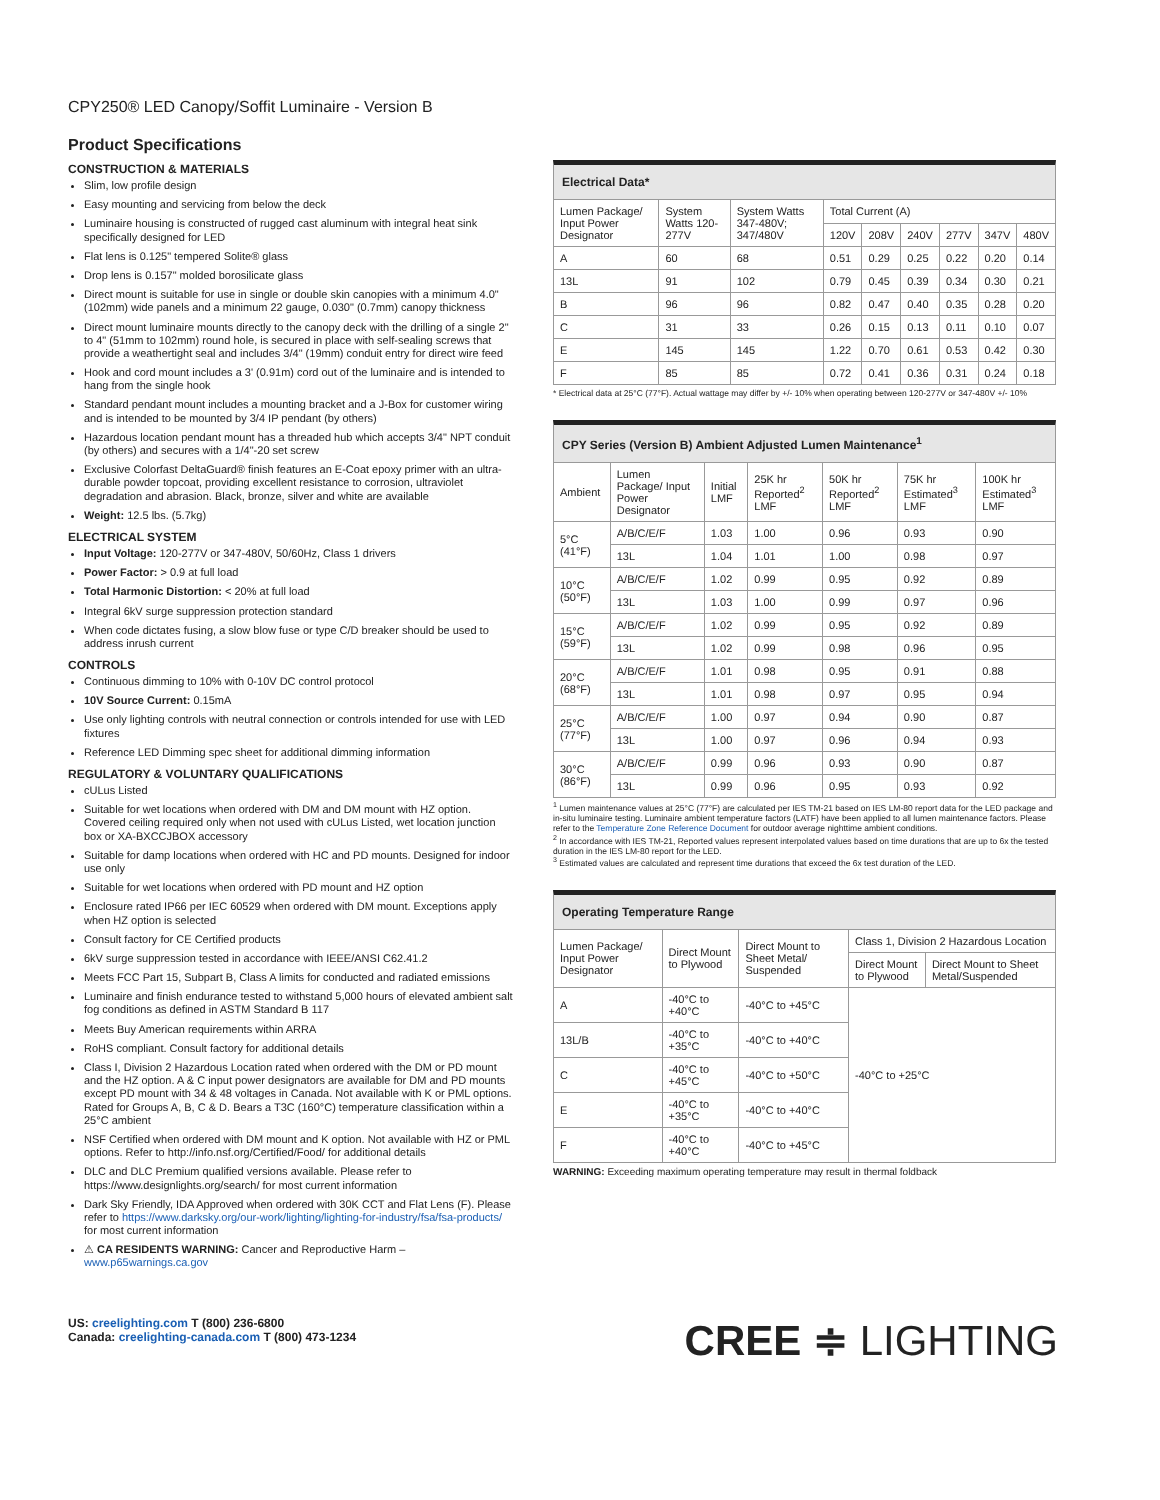CPY250® LED Canopy/Soffit Luminaire - Version B
Product Specifications
CONSTRUCTION & MATERIALS
Slim, low profile design
Easy mounting and servicing from below the deck
Luminaire housing is constructed of rugged cast aluminum with integral heat sink specifically designed for LED
Flat lens is 0.125" tempered Solite® glass
Drop lens is 0.157" molded borosilicate glass
Direct mount is suitable for use in single or double skin canopies with a minimum 4.0" (102mm) wide panels and a minimum 22 gauge, 0.030" (0.7mm) canopy thickness
Direct mount luminaire mounts directly to the canopy deck with the drilling of a single 2" to 4" (51mm to 102mm) round hole, is secured in place with self-sealing screws that provide a weathertight seal and includes 3/4" (19mm) conduit entry for direct wire feed
Hook and cord mount includes a 3' (0.91m) cord out of the luminaire and is intended to hang from the single hook
Standard pendant mount includes a mounting bracket and a J-Box for customer wiring and is intended to be mounted by 3/4 IP pendant (by others)
Hazardous location pendant mount has a threaded hub which accepts 3/4" NPT conduit (by others) and secures with a 1/4"-20 set screw
Exclusive Colorfast DeltaGuard® finish features an E-Coat epoxy primer with an ultra-durable powder topcoat, providing excellent resistance to corrosion, ultraviolet degradation and abrasion. Black, bronze, silver and white are available
Weight: 12.5 lbs. (5.7kg)
ELECTRICAL SYSTEM
Input Voltage: 120-277V or 347-480V, 50/60Hz, Class 1 drivers
Power Factor: > 0.9 at full load
Total Harmonic Distortion: < 20% at full load
Integral 6kV surge suppression protection standard
When code dictates fusing, a slow blow fuse or type C/D breaker should be used to address inrush current
CONTROLS
Continuous dimming to 10% with 0-10V DC control protocol
10V Source Current: 0.15mA
Use only lighting controls with neutral connection or controls intended for use with LED fixtures
Reference LED Dimming spec sheet for additional dimming information
REGULATORY & VOLUNTARY QUALIFICATIONS
cULus Listed
Suitable for wet locations when ordered with DM and DM mount with HZ option. Covered ceiling required only when not used with cULus Listed, wet location junction box or XA-BXCCJBOX accessory
Suitable for damp locations when ordered with HC and PD mounts. Designed for indoor use only
Suitable for wet locations when ordered with PD mount and HZ option
Enclosure rated IP66 per IEC 60529 when ordered with DM mount. Exceptions apply when HZ option is selected
Consult factory for CE Certified products
6kV surge suppression tested in accordance with IEEE/ANSI C62.41.2
Meets FCC Part 15, Subpart B, Class A limits for conducted and radiated emissions
Luminaire and finish endurance tested to withstand 5,000 hours of elevated ambient salt fog conditions as defined in ASTM Standard B 117
Meets Buy American requirements within ARRA
RoHS compliant. Consult factory for additional details
Class I, Division 2 Hazardous Location rated when ordered with the DM or PD mount and the HZ option. A & C input power designators are available for DM and PD mounts except PD mount with 34 & 48 voltages in Canada. Not available with K or PML options. Rated for Groups A, B, C & D. Bears a T3C (160°C) temperature classification within a 25°C ambient
NSF Certified when ordered with DM mount and K option. Not available with HZ or PML options. Refer to http://info.nsf.org/Certified/Food/ for additional details
DLC and DLC Premium qualified versions available. Please refer to https://www.designlights.org/search/ for most current information
Dark Sky Friendly, IDA Approved when ordered with 30K CCT and Flat Lens (F). Please refer to https://www.darksky.org/our-work/lighting/lighting-for-industry/fsa/fsa-products/ for most current information
⚠ CA RESIDENTS WARNING: Cancer and Reproductive Harm – www.p65warnings.ca.gov
Electrical Data*
| Lumen Package/ Input Power Designator | System Watts 120-277V | System Watts 347-480V; 347/480V | Total Current (A) | | | | | |
| --- | --- | --- | --- | --- | --- | --- | --- | --- |
| | | | 120V | 208V | 240V | 277V | 347V | 480V |
| A | 60 | 68 | 0.51 | 0.29 | 0.25 | 0.22 | 0.20 | 0.14 |
| 13L | 91 | 102 | 0.79 | 0.45 | 0.39 | 0.34 | 0.30 | 0.21 |
| B | 96 | 96 | 0.82 | 0.47 | 0.40 | 0.35 | 0.28 | 0.20 |
| C | 31 | 33 | 0.26 | 0.15 | 0.13 | 0.11 | 0.10 | 0.07 |
| E | 145 | 145 | 1.22 | 0.70 | 0.61 | 0.53 | 0.42 | 0.30 |
| F | 85 | 85 | 0.72 | 0.41 | 0.36 | 0.31 | 0.24 | 0.18 |
* Electrical data at 25°C (77°F). Actual wattage may differ by +/- 10% when operating between 120-277V or 347-480V +/- 10%
CPY Series (Version B) Ambient Adjusted Lumen Maintenance<sup>1</sup>
| Ambient | Lumen Package/ Input Power Designator | Initial LMF | 25K hr Reported<sup>2</sup> LMF | 50K hr Reported<sup>2</sup> LMF | 75K hr Estimated<sup>3</sup> LMF | 100K hr Estimated<sup>3</sup> LMF |
| --- | --- | --- | --- | --- | --- | --- |
| 5°C (41°F) | A/B/C/E/F | 1.03 | 1.00 | 0.96 | 0.93 | 0.90 |
| | 13L | 1.04 | 1.01 | 1.00 | 0.98 | 0.97 |
| 10°C (50°F) | A/B/C/E/F | 1.02 | 0.99 | 0.95 | 0.92 | 0.89 |
| | 13L | 1.03 | 1.00 | 0.99 | 0.97 | 0.96 |
| 15°C (59°F) | A/B/C/E/F | 1.02 | 0.99 | 0.95 | 0.92 | 0.89 |
| | 13L | 1.02 | 0.99 | 0.98 | 0.96 | 0.95 |
| 20°C (68°F) | A/B/C/E/F | 1.01 | 0.98 | 0.95 | 0.91 | 0.88 |
| | 13L | 1.01 | 0.98 | 0.97 | 0.95 | 0.94 |
| 25°C (77°F) | A/B/C/E/F | 1.00 | 0.97 | 0.94 | 0.90 | 0.87 |
| | 13L | 1.00 | 0.97 | 0.96 | 0.94 | 0.93 |
| 30°C (86°F) | A/B/C/E/F | 0.99 | 0.96 | 0.93 | 0.90 | 0.87 |
| | 13L | 0.99 | 0.96 | 0.95 | 0.93 | 0.92 |
<sup>1</sup> Lumen maintenance values at 25°C (77°F) are calculated per IES TM-21 based on IES LM-80 report data for the LED package and in-situ luminaire testing. Luminaire ambient temperature factors (LATF) have been applied to all lumen maintenance factors. Please refer to the Temperature Zone Reference Document for outdoor average nighttime ambient conditions.
<sup>2</sup> In accordance with IES TM-21, Reported values represent interpolated values based on time durations that are up to 6x the tested duration in the IES LM-80 report for the LED.
<sup>3</sup> Estimated values are calculated and represent time durations that exceed the 6x test duration of the LED.
Operating Temperature Range
| Lumen Package/ Input Power Designator | Direct Mount to Plywood | Direct Mount to Sheet Metal/ Suspended | Class 1, Division 2 Hazardous Location | |
| --- | --- | --- | --- | --- |
| | | | Direct Mount to Plywood | Direct Mount to Sheet Metal/Suspended |
| A | -40°C to +40°C | -40°C to +45°C | -40°C to +25°C | |
| 13L/B | -40°C to +35°C | -40°C to +40°C | | |
| C | -40°C to +45°C | -40°C to +50°C | | |
| E | -40°C to +35°C | -40°C to +40°C | | |
| F | -40°C to +40°C | -40°C to +45°C | | |
WARNING: Exceeding maximum operating temperature may result in thermal foldback
US: creelighting.com T (800) 236-6800
Canada: creelighting-canada.com T (800) 473-1234
CREE ≑ LIGHTING